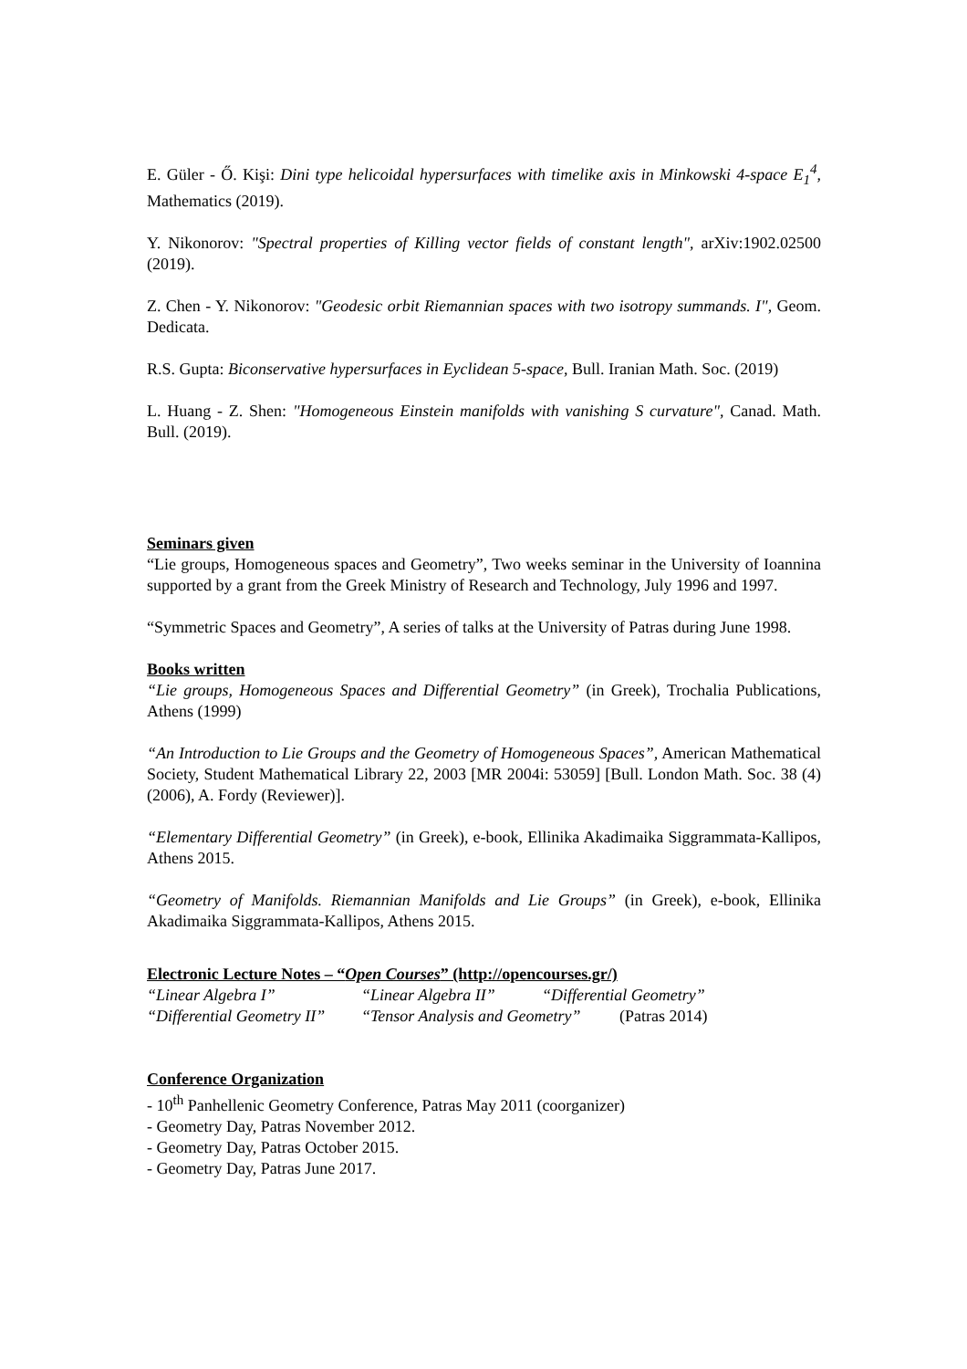E. Güler - Ő. Kişi: Dini type helicoidal hypersurfaces with timelike axis in Minkowski 4-space E<sub>1</sub><sup>4</sup>, Mathematics (2019).
Y. Nikonorov: "Spectral properties of Killing vector fields of constant length", arXiv:1902.02500 (2019).
Z. Chen - Y. Nikonorov: "Geodesic orbit Riemannian spaces with two isotropy summands. I", Geom. Dedicata.
R.S. Gupta: Biconservative hypersurfaces in Eyclidean 5-space, Bull. Iranian Math. Soc. (2019)
L. Huang - Z. Shen: "Homogeneous Einstein manifolds with vanishing S curvature", Canad. Math. Bull. (2019).
Seminars given
“Lie groups, Homogeneous spaces and Geometry”, Two weeks seminar in the University of Ioannina supported by a grant from the Greek Ministry of Research and Technology, July 1996 and 1997.
“Symmetric Spaces and Geometry”, A series of talks at the University of Patras during June 1998.
Books written
“Lie groups, Homogeneous Spaces and Differential Geometry” (in Greek), Trochalia Publications, Athens (1999)
“An Introduction to Lie Groups and the Geometry of Homogeneous Spaces”, American Mathematical Society, Student Mathematical Library 22, 2003 [MR 2004i: 53059] [Bull. London Math. Soc. 38 (4) (2006), A. Fordy (Reviewer)].
“Elementary Differential Geometry” (in Greek), e-book, Ellinika Akadimaika Siggrammata-Kallipos, Athens 2015.
“Geometry of Manifolds. Riemannian Manifolds and Lie Groups” (in Greek), e-book, Ellinika Akadimaika Siggrammata-Kallipos, Athens 2015.
Electronic Lecture Notes – “Open Courses” (http://opencourses.gr/)
“Linear Algebra I” “Linear Algebra II” “Differential Geometry”
“Differential Geometry II” “Tensor Analysis and Geometry” (Patras 2014)
Conference Organization
- 10<sup>th</sup> Panhellenic Geometry Conference, Patras May 2011 (coorganizer)
- Geometry Day, Patras November 2012.
- Geometry Day, Patras October 2015.
- Geometry Day, Patras June 2017.